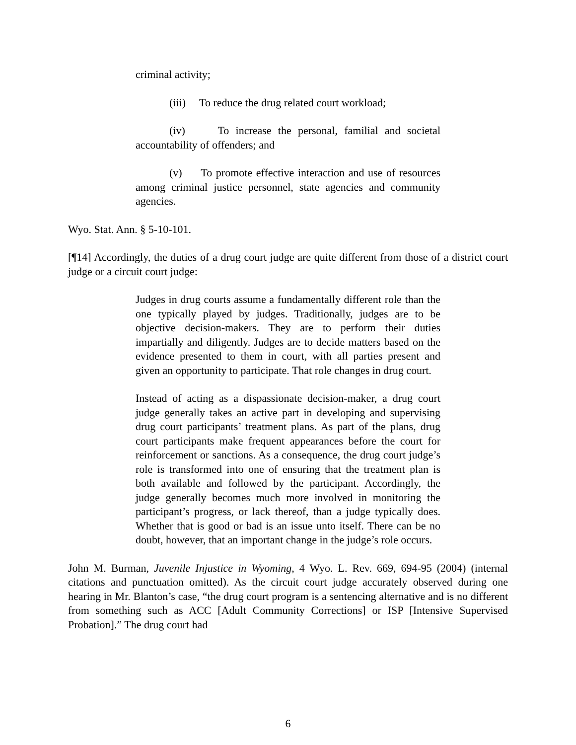criminal activity;
(iii) To reduce the drug related court workload;
(iv) To increase the personal, familial and societal accountability of offenders; and
(v) To promote effective interaction and use of resources among criminal justice personnel, state agencies and community agencies.
Wyo. Stat. Ann. § 5-10-101.
[¶14] Accordingly, the duties of a drug court judge are quite different from those of a district court judge or a circuit court judge:
Judges in drug courts assume a fundamentally different role than the one typically played by judges. Traditionally, judges are to be objective decision-makers. They are to perform their duties impartially and diligently. Judges are to decide matters based on the evidence presented to them in court, with all parties present and given an opportunity to participate. That role changes in drug court.
Instead of acting as a dispassionate decision-maker, a drug court judge generally takes an active part in developing and supervising drug court participants’ treatment plans. As part of the plans, drug court participants make frequent appearances before the court for reinforcement or sanctions. As a consequence, the drug court judge’s role is transformed into one of ensuring that the treatment plan is both available and followed by the participant. Accordingly, the judge generally becomes much more involved in monitoring the participant’s progress, or lack thereof, than a judge typically does. Whether that is good or bad is an issue unto itself. There can be no doubt, however, that an important change in the judge’s role occurs.
John M. Burman, Juvenile Injustice in Wyoming, 4 Wyo. L. Rev. 669, 694-95 (2004) (internal citations and punctuation omitted). As the circuit court judge accurately observed during one hearing in Mr. Blanton’s case, “the drug court program is a sentencing alternative and is no different from something such as ACC [Adult Community Corrections] or ISP [Intensive Supervised Probation].” The drug court had
6